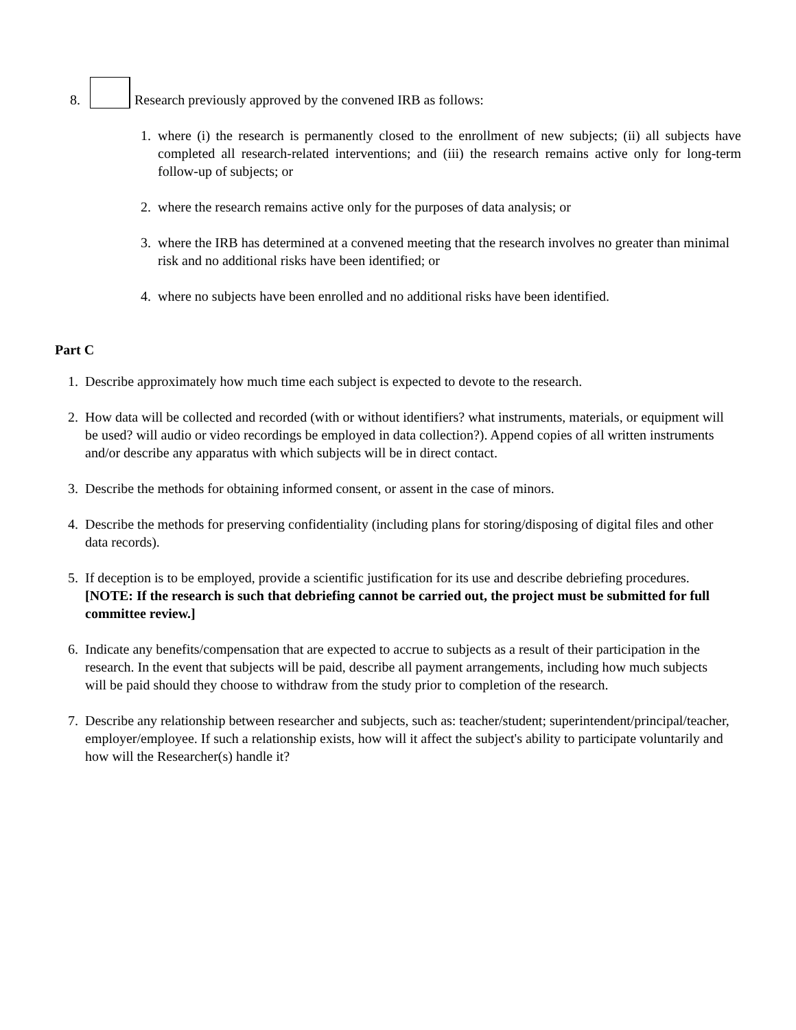8.
Research previously approved by the convened IRB as follows:
1. where (i) the research is permanently closed to the enrollment of new subjects; (ii) all subjects have completed all research-related interventions; and (iii) the research remains active only for long-term follow-up of subjects; or
2. where the research remains active only for the purposes of data analysis; or
3. where the IRB has determined at a convened meeting that the research involves no greater than minimal risk and no additional risks have been identified; or
4. where no subjects have been enrolled and no additional risks have been identified.
Part C
1. Describe approximately how much time each subject is expected to devote to the research.
2. How data will be collected and recorded (with or without identifiers? what instruments, materials, or equipment will be used? will audio or video recordings be employed in data collection?). Append copies of all written instruments and/or describe any apparatus with which subjects will be in direct contact.
3. Describe the methods for obtaining informed consent, or assent in the case of minors.
4. Describe the methods for preserving confidentiality (including plans for storing/disposing of digital files and other data records).
5. If deception is to be employed, provide a scientific justification for its use and describe debriefing procedures. [NOTE: If the research is such that debriefing cannot be carried out, the project must be submitted for full committee review.]
6. Indicate any benefits/compensation that are expected to accrue to subjects as a result of their participation in the research. In the event that subjects will be paid, describe all payment arrangements, including how much subjects will be paid should they choose to withdraw from the study prior to completion of the research.
7. Describe any relationship between researcher and subjects, such as: teacher/student; superintendent/principal/teacher, employer/employee. If such a relationship exists, how will it affect the subject's ability to participate voluntarily and how will the Researcher(s) handle it?